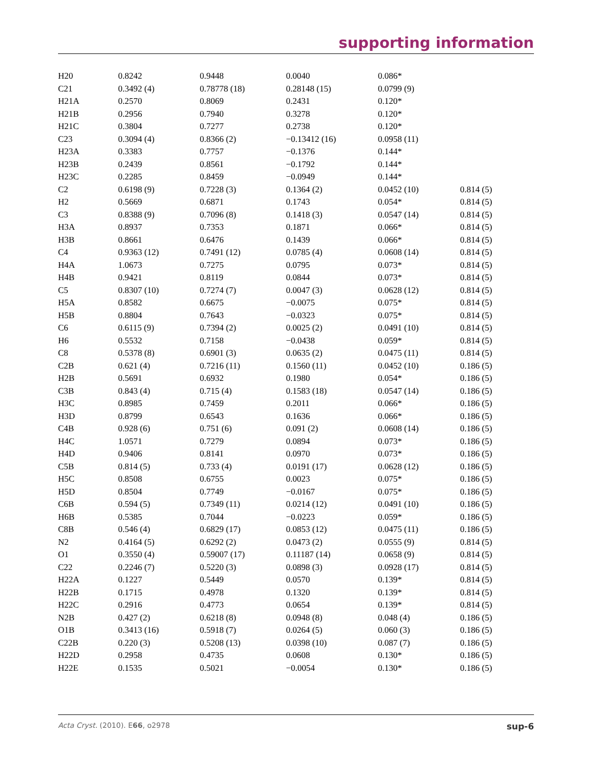supporting information
| H20 | 0.8242 | 0.9448 | 0.0040 | 0.086* | |
| C21 | 0.3492 (4) | 0.78778 (18) | 0.28148 (15) | 0.0799 (9) | |
| H21A | 0.2570 | 0.8069 | 0.2431 | 0.120* | |
| H21B | 0.2956 | 0.7940 | 0.3278 | 0.120* | |
| H21C | 0.3804 | 0.7277 | 0.2738 | 0.120* | |
| C23 | 0.3094 (4) | 0.8366 (2) | −0.13412 (16) | 0.0958 (11) | |
| H23A | 0.3383 | 0.7757 | −0.1376 | 0.144* | |
| H23B | 0.2439 | 0.8561 | −0.1792 | 0.144* | |
| H23C | 0.2285 | 0.8459 | −0.0949 | 0.144* | |
| C2 | 0.6198 (9) | 0.7228 (3) | 0.1364 (2) | 0.0452 (10) | 0.814 (5) |
| H2 | 0.5669 | 0.6871 | 0.1743 | 0.054* | 0.814 (5) |
| C3 | 0.8388 (9) | 0.7096 (8) | 0.1418 (3) | 0.0547 (14) | 0.814 (5) |
| H3A | 0.8937 | 0.7353 | 0.1871 | 0.066* | 0.814 (5) |
| H3B | 0.8661 | 0.6476 | 0.1439 | 0.066* | 0.814 (5) |
| C4 | 0.9363 (12) | 0.7491 (12) | 0.0785 (4) | 0.0608 (14) | 0.814 (5) |
| H4A | 1.0673 | 0.7275 | 0.0795 | 0.073* | 0.814 (5) |
| H4B | 0.9421 | 0.8119 | 0.0844 | 0.073* | 0.814 (5) |
| C5 | 0.8307 (10) | 0.7274 (7) | 0.0047 (3) | 0.0628 (12) | 0.814 (5) |
| H5A | 0.8582 | 0.6675 | −0.0075 | 0.075* | 0.814 (5) |
| H5B | 0.8804 | 0.7643 | −0.0323 | 0.075* | 0.814 (5) |
| C6 | 0.6115 (9) | 0.7394 (2) | 0.0025 (2) | 0.0491 (10) | 0.814 (5) |
| H6 | 0.5532 | 0.7158 | −0.0438 | 0.059* | 0.814 (5) |
| C8 | 0.5378 (8) | 0.6901 (3) | 0.0635 (2) | 0.0475 (11) | 0.814 (5) |
| C2B | 0.621 (4) | 0.7216 (11) | 0.1560 (11) | 0.0452 (10) | 0.186 (5) |
| H2B | 0.5691 | 0.6932 | 0.1980 | 0.054* | 0.186 (5) |
| C3B | 0.843 (4) | 0.715 (4) | 0.1583 (18) | 0.0547 (14) | 0.186 (5) |
| H3C | 0.8985 | 0.7459 | 0.2011 | 0.066* | 0.186 (5) |
| H3D | 0.8799 | 0.6543 | 0.1636 | 0.066* | 0.186 (5) |
| C4B | 0.928 (6) | 0.751 (6) | 0.091 (2) | 0.0608 (14) | 0.186 (5) |
| H4C | 1.0571 | 0.7279 | 0.0894 | 0.073* | 0.186 (5) |
| H4D | 0.9406 | 0.8141 | 0.0970 | 0.073* | 0.186 (5) |
| C5B | 0.814 (5) | 0.733 (4) | 0.0191 (17) | 0.0628 (12) | 0.186 (5) |
| H5C | 0.8508 | 0.6755 | 0.0023 | 0.075* | 0.186 (5) |
| H5D | 0.8504 | 0.7749 | −0.0167 | 0.075* | 0.186 (5) |
| C6B | 0.594 (5) | 0.7349 (11) | 0.0214 (12) | 0.0491 (10) | 0.186 (5) |
| H6B | 0.5385 | 0.7044 | −0.0223 | 0.059* | 0.186 (5) |
| C8B | 0.546 (4) | 0.6829 (17) | 0.0853 (12) | 0.0475 (11) | 0.186 (5) |
| N2 | 0.4164 (5) | 0.6292 (2) | 0.0473 (2) | 0.0555 (9) | 0.814 (5) |
| O1 | 0.3550 (4) | 0.59007 (17) | 0.11187 (14) | 0.0658 (9) | 0.814 (5) |
| C22 | 0.2246 (7) | 0.5220 (3) | 0.0898 (3) | 0.0928 (17) | 0.814 (5) |
| H22A | 0.1227 | 0.5449 | 0.0570 | 0.139* | 0.814 (5) |
| H22B | 0.1715 | 0.4978 | 0.1320 | 0.139* | 0.814 (5) |
| H22C | 0.2916 | 0.4773 | 0.0654 | 0.139* | 0.814 (5) |
| N2B | 0.427 (2) | 0.6218 (8) | 0.0948 (8) | 0.048 (4) | 0.186 (5) |
| O1B | 0.3413 (16) | 0.5918 (7) | 0.0264 (5) | 0.060 (3) | 0.186 (5) |
| C22B | 0.220 (3) | 0.5208 (13) | 0.0398 (10) | 0.087 (7) | 0.186 (5) |
| H22D | 0.2958 | 0.4735 | 0.0608 | 0.130* | 0.186 (5) |
| H22E | 0.1535 | 0.5021 | −0.0054 | 0.130* | 0.186 (5) |
Acta Cryst. (2010). E66, o2978 sup-6